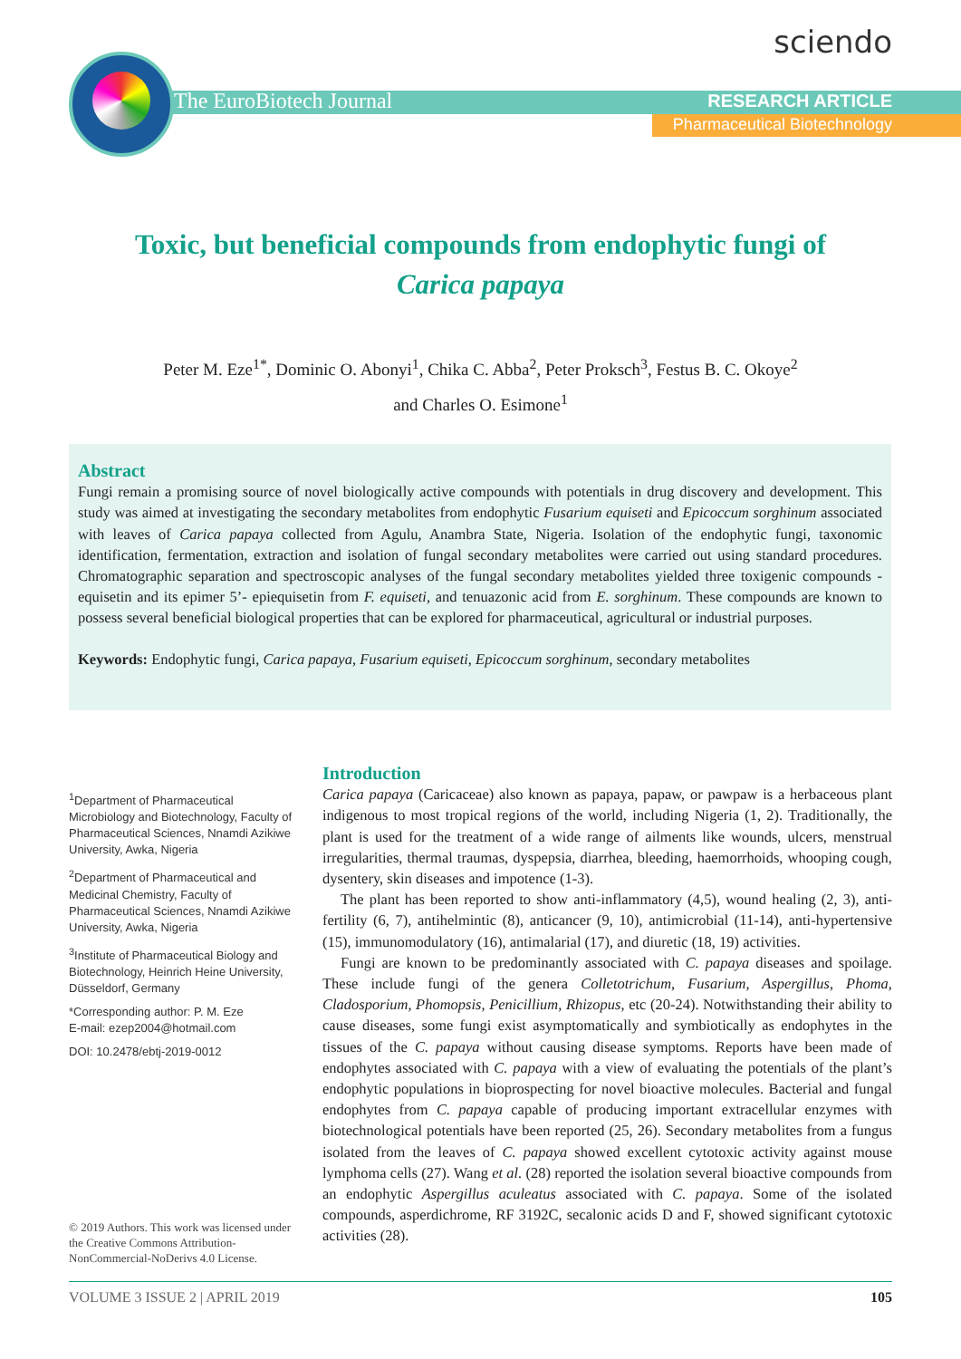sciendo
The EuroBiotech Journal RESEARCH ARTICLE
Pharmaceutical Biotechnology
Toxic, but beneficial compounds from endophytic fungi of
Carica papaya
Peter M. Eze<sup>1*</sup>, Dominic O. Abonyi<sup>1</sup>, Chika C. Abba<sup>2</sup>, Peter Proksch<sup>3</sup>, Festus B. C. Okoye<sup>2</sup>
and Charles O. Esimone<sup>1</sup>
Abstract
Fungi remain a promising source of novel biologically active compounds with potentials in drug discovery and development. This study was aimed at investigating the secondary metabolites from endophytic Fusarium equiseti and Epicoccum sorghinum associated with leaves of Carica papaya collected from Agulu, Anambra State, Nigeria. Isolation of the endophytic fungi, taxonomic identification, fermentation, extraction and isolation of fungal secondary metabolites were carried out using standard procedures. Chromatographic separation and spectroscopic analyses of the fungal secondary metabolites yielded three toxigenic compounds - equisetin and its epimer 5’- epiequisetin from F. equiseti, and tenuazonic acid from E. sorghinum. These compounds are known to possess several beneficial biological properties that can be explored for pharmaceutical, agricultural or industrial purposes.
Keywords: Endophytic fungi, Carica papaya, Fusarium equiseti, Epicoccum sorghinum, secondary metabolites
<sup>1</sup> Department of Pharmaceutical Microbiology and Biotechnology, Faculty of Pharmaceutical Sciences, Nnamdi Azikiwe University, Awka, Nigeria
<sup>2</sup> Department of Pharmaceutical and Medicinal Chemistry, Faculty of Pharmaceutical Sciences, Nnamdi Azikiwe University, Awka, Nigeria
<sup>3</sup> Institute of Pharmaceutical Biology and Biotechnology, Heinrich Heine University, Düsseldorf, Germany
*Corresponding author: P. M. Eze
E-mail: ezep2004@hotmail.com
DOI: 10.2478/ebtj-2019-0012
© 2019 Authors. This work was licensed under the Creative Commons Attribution-NonCommercial-NoDerivs 4.0 License.
Introduction
Carica papaya (Caricaceae) also known as papaya, papaw, or pawpaw is a herbaceous plant indigenous to most tropical regions of the world, including Nigeria (1, 2). Traditionally, the plant is used for the treatment of a wide range of ailments like wounds, ulcers, menstrual irregularities, thermal traumas, dyspepsia, diarrhea, bleeding, haemorrhoids, whooping cough, dysentery, skin diseases and impotence (1-3).
The plant has been reported to show anti-inflammatory (4,5), wound healing (2, 3), anti-fertility (6, 7), antihelmintic (8), anticancer (9, 10), antimicrobial (11-14), anti-hypertensive (15), immunomodulatory (16), antimalarial (17), and diuretic (18, 19) activities.
Fungi are known to be predominantly associated with C. papaya diseases and spoilage. These include fungi of the genera Colletotrichum, Fusarium, Aspergillus, Phoma, Cladosporium, Phomopsis, Penicillium, Rhizopus, etc (20-24). Notwithstanding their ability to cause diseases, some fungi exist asymptomatically and symbiotically as endophytes in the tissues of the C. papaya without causing disease symptoms. Reports have been made of endophytes associated with C. papaya with a view of evaluating the potentials of the plant’s endophytic populations in bioprospecting for novel bioactive molecules. Bacterial and fungal endophytes from C. papaya capable of producing important extracellular enzymes with biotechnological potentials have been reported (25, 26). Secondary metabolites from a fungus isolated from the leaves of C. papaya showed excellent cytotoxic activity against mouse lymphoma cells (27). Wang et al. (28) reported the isolation several bioactive compounds from an endophytic Aspergillus aculeatus associated with C. papaya. Some of the isolated compounds, asperdichrome, RF 3192C, secalonic acids D and F, showed significant cytotoxic activities (28).
VOLUME 3 ISSUE 2 | APRIL 2019 105